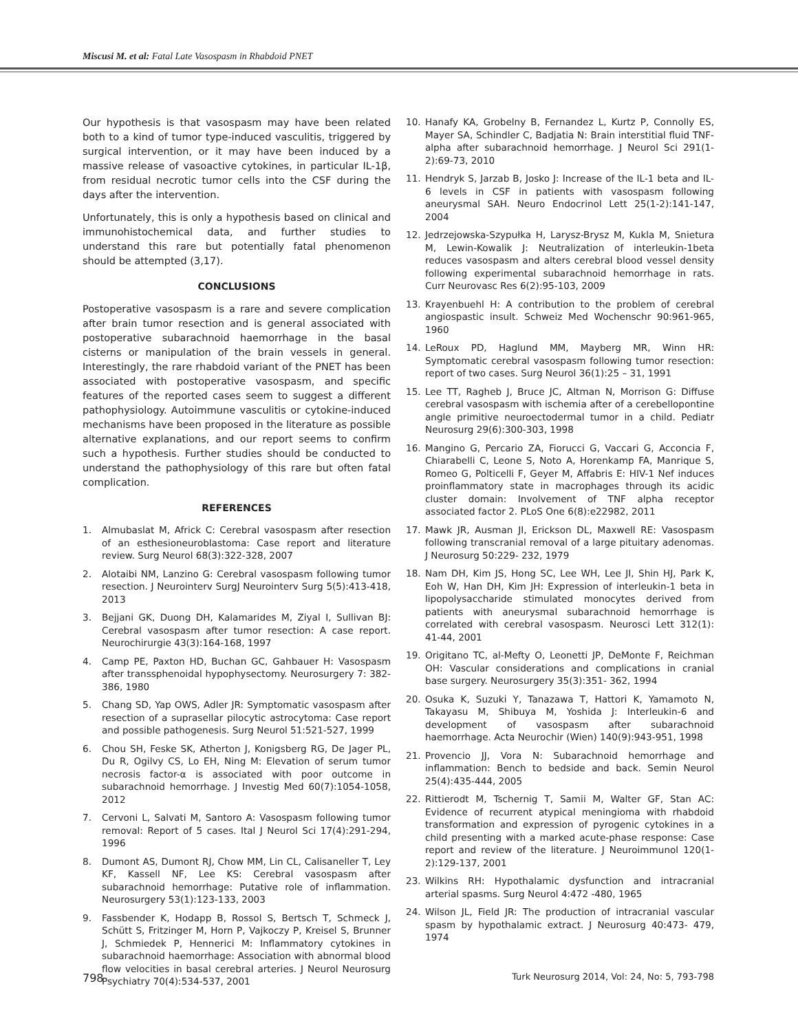Miscusi M. et al: Fatal Late Vasospasm in Rhabdoid PNET
Our hypothesis is that vasospasm may have been related both to a kind of tumor type-induced vasculitis, triggered by surgical intervention, or it may have been induced by a massive release of vasoactive cytokines, in particular IL-1β, from residual necrotic tumor cells into the CSF during the days after the intervention.
Unfortunately, this is only a hypothesis based on clinical and immunohistochemical data, and further studies to understand this rare but potentially fatal phenomenon should be attempted (3,17).
CONCLUSIONS
Postoperative vasospasm is a rare and severe complication after brain tumor resection and is general associated with postoperative subarachnoid haemorrhage in the basal cisterns or manipulation of the brain vessels in general. Interestingly, the rare rhabdoid variant of the PNET has been associated with postoperative vasospasm, and specific features of the reported cases seem to suggest a different pathophysiology. Autoimmune vasculitis or cytokine-induced mechanisms have been proposed in the literature as possible alternative explanations, and our report seems to confirm such a hypothesis. Further studies should be conducted to understand the pathophysiology of this rare but often fatal complication.
REFERENCES
1. Almubaslat M, Africk C: Cerebral vasospasm after resection of an esthesioneuroblastoma: Case report and literature review. Surg Neurol 68(3):322-328, 2007
2. Alotaibi NM, Lanzino G: Cerebral vasospasm following tumor resection. J Neurointerv SurgJ Neurointerv Surg 5(5):413-418, 2013
3. Bejjani GK, Duong DH, Kalamarides M, Ziyal I, Sullivan BJ: Cerebral vasospasm after tumor resection: A case report. Neurochirurgie 43(3):164-168, 1997
4. Camp PE, Paxton HD, Buchan GC, Gahbauer H: Vasospasm after transsphenoidal hypophysectomy. Neurosurgery 7: 382-386, 1980
5. Chang SD, Yap OWS, Adler JR: Symptomatic vasospasm after resection of a suprasellar pilocytic astrocytoma: Case report and possible pathogenesis. Surg Neurol 51:521-527, 1999
6. Chou SH, Feske SK, Atherton J, Konigsberg RG, De Jager PL, Du R, Ogilvy CS, Lo EH, Ning M: Elevation of serum tumor necrosis factor-α is associated with poor outcome in subarachnoid hemorrhage. J Investig Med 60(7):1054-1058, 2012
7. Cervoni L, Salvati M, Santoro A: Vasospasm following tumor removal: Report of 5 cases. Ital J Neurol Sci 17(4):291-294, 1996
8. Dumont AS, Dumont RJ, Chow MM, Lin CL, Calisaneller T, Ley KF, Kassell NF, Lee KS: Cerebral vasospasm after subarachnoid hemorrhage: Putative role of inflammation. Neurosurgery 53(1):123-133, 2003
9. Fassbender K, Hodapp B, Rossol S, Bertsch T, Schmeck J, Schütt S, Fritzinger M, Horn P, Vajkoczy P, Kreisel S, Brunner J, Schmiedek P, Hennerici M: Inflammatory cytokines in subarachnoid haemorrhage: Association with abnormal blood flow velocities in basal cerebral arteries. J Neurol Neurosurg Psychiatry 70(4):534-537, 2001
10. Hanafy KA, Grobelny B, Fernandez L, Kurtz P, Connolly ES, Mayer SA, Schindler C, Badjatia N: Brain interstitial fluid TNF-alpha after subarachnoid hemorrhage. J Neurol Sci 291(1-2):69-73, 2010
11. Hendryk S, Jarzab B, Josko J: Increase of the IL-1 beta and IL-6 levels in CSF in patients with vasospasm following aneurysmal SAH. Neuro Endocrinol Lett 25(1-2):141-147, 2004
12. Jedrzejowska-Szypułka H, Larysz-Brysz M, Kukla M, Snietura M, Lewin-Kowalik J: Neutralization of interleukin-1beta reduces vasospasm and alters cerebral blood vessel density following experimental subarachnoid hemorrhage in rats. Curr Neurovasc Res 6(2):95-103, 2009
13. Krayenbuehl H: A contribution to the problem of cerebral angiospastic insult. Schweiz Med Wochenschr 90:961-965, 1960
14. LeRoux PD, Haglund MM, Mayberg MR, Winn HR: Symptomatic cerebral vasospasm following tumor resection: report of two cases. Surg Neurol 36(1):25 – 31, 1991
15. Lee TT, Ragheb J, Bruce JC, Altman N, Morrison G: Diffuse cerebral vasospasm with ischemia after of a cerebellopontine angle primitive neuroectodermal tumor in a child. Pediatr Neurosurg 29(6):300-303, 1998
16. Mangino G, Percario ZA, Fiorucci G, Vaccari G, Acconcia F, Chiarabelli C, Leone S, Noto A, Horenkamp FA, Manrique S, Romeo G, Polticelli F, Geyer M, Affabris E: HIV-1 Nef induces proinflammatory state in macrophages through its acidic cluster domain: Involvement of TNF alpha receptor associated factor 2. PLoS One 6(8):e22982, 2011
17. Mawk JR, Ausman JI, Erickson DL, Maxwell RE: Vasospasm following transcranial removal of a large pituitary adenomas. J Neurosurg 50:229- 232, 1979
18. Nam DH, Kim JS, Hong SC, Lee WH, Lee JI, Shin HJ, Park K, Eoh W, Han DH, Kim JH: Expression of interleukin-1 beta in lipopolysaccharide stimulated monocytes derived from patients with aneurysmal subarachnoid hemorrhage is correlated with cerebral vasospasm. Neurosci Lett 312(1): 41-44, 2001
19. Origitano TC, al-Mefty O, Leonetti JP, DeMonte F, Reichman OH: Vascular considerations and complications in cranial base surgery. Neurosurgery 35(3):351- 362, 1994
20. Osuka K, Suzuki Y, Tanazawa T, Hattori K, Yamamoto N, Takayasu M, Shibuya M, Yoshida J: Interleukin-6 and development of vasospasm after subarachnoid haemorrhage. Acta Neurochir (Wien) 140(9):943-951, 1998
21. Provencio JJ, Vora N: Subarachnoid hemorrhage and inflammation: Bench to bedside and back. Semin Neurol 25(4):435-444, 2005
22. Rittierodt M, Tschernig T, Samii M, Walter GF, Stan AC: Evidence of recurrent atypical meningioma with rhabdoid transformation and expression of pyrogenic cytokines in a child presenting with a marked acute-phase response: Case report and review of the literature. J Neuroimmunol 120(1-2):129-137, 2001
23. Wilkins RH: Hypothalamic dysfunction and intracranial arterial spasms. Surg Neurol 4:472 -480, 1965
24. Wilson JL, Field JR: The production of intracranial vascular spasm by hypothalamic extract. J Neurosurg 40:473- 479, 1974
798 Turk Neurosurg 2014, Vol: 24, No: 5, 793-798